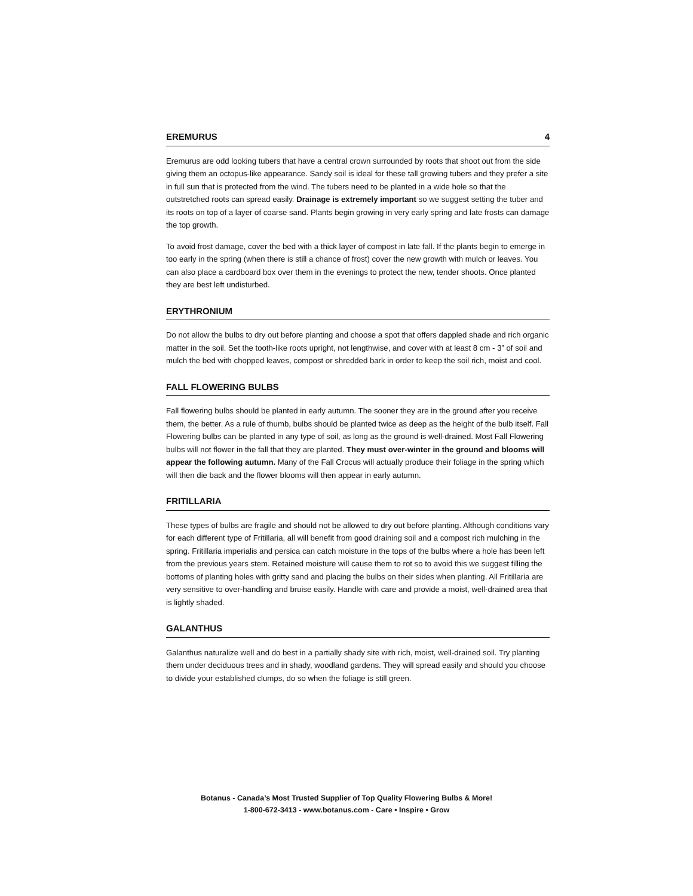EREMURUS 4
Eremurus are odd looking tubers that have a central crown surrounded by roots that shoot out from the side giving them an octopus-like appearance. Sandy soil is ideal for these tall growing tubers and they prefer a site in full sun that is protected from the wind. The tubers need to be planted in a wide hole so that the outstretched roots can spread easily. Drainage is extremely important so we suggest setting the tuber and its roots on top of a layer of coarse sand. Plants begin growing in very early spring and late frosts can damage the top growth.
To avoid frost damage, cover the bed with a thick layer of compost in late fall. If the plants begin to emerge in too early in the spring (when there is still a chance of frost) cover the new growth with mulch or leaves. You can also place a cardboard box over them in the evenings to protect the new, tender shoots. Once planted they are best left undisturbed.
ERYTHRONIUM
Do not allow the bulbs to dry out before planting and choose a spot that offers dappled shade and rich organic matter in the soil. Set the tooth-like roots upright, not lengthwise, and cover with at least 8 cm - 3” of soil and mulch the bed with chopped leaves, compost or shredded bark in order to keep the soil rich, moist and cool.
FALL FLOWERING BULBS
Fall flowering bulbs should be planted in early autumn. The sooner they are in the ground after you receive them, the better. As a rule of thumb, bulbs should be planted twice as deep as the height of the bulb itself. Fall Flowering bulbs can be planted in any type of soil, as long as the ground is well-drained. Most Fall Flowering bulbs will not flower in the fall that they are planted. They must over-winter in the ground and blooms will appear the following autumn. Many of the Fall Crocus will actually produce their foliage in the spring which will then die back and the flower blooms will then appear in early autumn.
FRITILLARIA
These types of bulbs are fragile and should not be allowed to dry out before planting. Although conditions vary for each different type of Fritillaria, all will benefit from good draining soil and a compost rich mulching in the spring. Fritillaria imperialis and persica can catch moisture in the tops of the bulbs where a hole has been left from the previous years stem. Retained moisture will cause them to rot so to avoid this we suggest filling the bottoms of planting holes with gritty sand and placing the bulbs on their sides when planting. All Fritillaria are very sensitive to over-handling and bruise easily. Handle with care and provide a moist, well-drained area that is lightly shaded.
GALANTHUS
Galanthus naturalize well and do best in a partially shady site with rich, moist, well-drained soil. Try planting them under deciduous trees and in shady, woodland gardens. They will spread easily and should you choose to divide your established clumps, do so when the foliage is still green.
Botanus - Canada’s Most Trusted Supplier of Top Quality Flowering Bulbs & More!
1-800-672-3413 - www.botanus.com - Care • Inspire • Grow